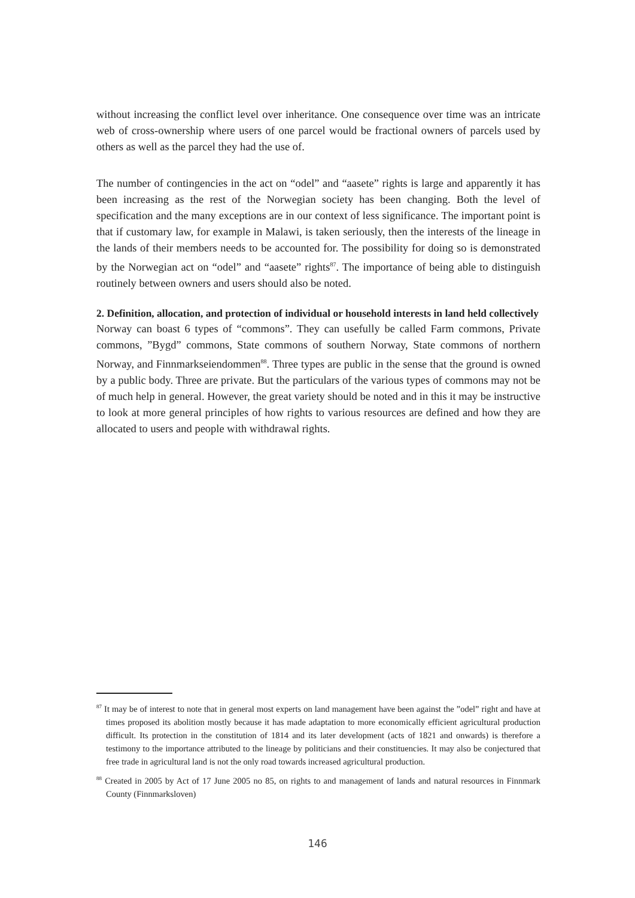without increasing the conflict level over inheritance. One consequence over time was an intricate web of cross-ownership where users of one parcel would be fractional owners of parcels used by others as well as the parcel they had the use of.
The number of contingencies in the act on “odel” and “aasete” rights is large and apparently it has been increasing as the rest of the Norwegian society has been changing. Both the level of specification and the many exceptions are in our context of less significance. The important point is that if customary law, for example in Malawi, is taken seriously, then the interests of the lineage in the lands of their members needs to be accounted for. The possibility for doing so is demonstrated by the Norwegian act on “odel” and “aasete” rights<sup>87</sup>. The importance of being able to distinguish routinely between owners and users should also be noted.
2. Definition, allocation, and protection of individual or household interests in land held collectively
Norway can boast 6 types of “commons”. They can usefully be called Farm commons, Private commons, ”Bygd” commons, State commons of southern Norway, State commons of northern Norway, and Finnmarkseiendommen<sup>88</sup>. Three types are public in the sense that the ground is owned by a public body. Three are private. But the particulars of the various types of commons may not be of much help in general. However, the great variety should be noted and in this it may be instructive to look at more general principles of how rights to various resources are defined and how they are allocated to users and people with withdrawal rights.
<sup>87</sup> It may be of interest to note that in general most experts on land management have been against the ”odel” right and have at times proposed its abolition mostly because it has made adaptation to more economically efficient agricultural production difficult. Its protection in the constitution of 1814 and its later development (acts of 1821 and onwards) is therefore a testimony to the importance attributed to the lineage by politicians and their constituencies. It may also be conjectured that free trade in agricultural land is not the only road towards increased agricultural production.
<sup>88</sup> Created in 2005 by Act of 17 June 2005 no 85, on rights to and management of lands and natural resources in Finnmark County (Finnmarksloven)
146